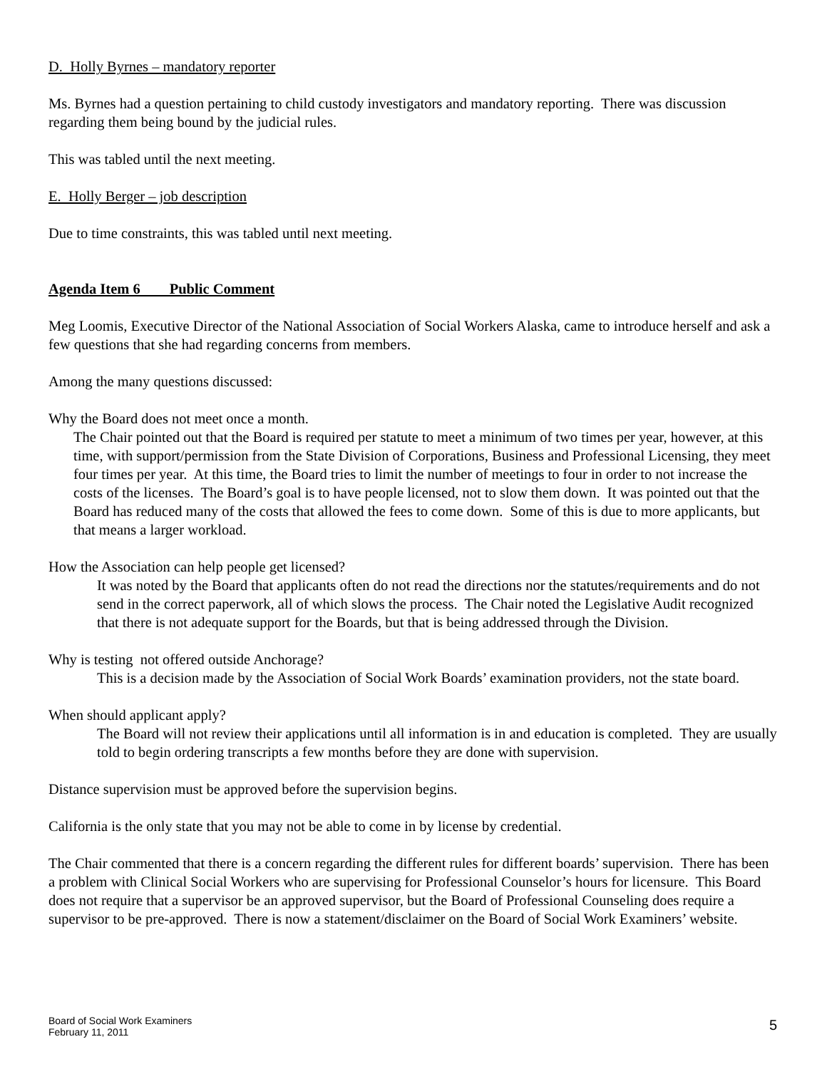D. Holly Byrnes – mandatory reporter
Ms. Byrnes had a question pertaining to child custody investigators and mandatory reporting. There was discussion regarding them being bound by the judicial rules.
This was tabled until the next meeting.
E. Holly Berger – job description
Due to time constraints, this was tabled until next meeting.
Agenda Item 6 Public Comment
Meg Loomis, Executive Director of the National Association of Social Workers Alaska, came to introduce herself and ask a few questions that she had regarding concerns from members.
Among the many questions discussed:
Why the Board does not meet once a month.
The Chair pointed out that the Board is required per statute to meet a minimum of two times per year, however, at this time, with support/permission from the State Division of Corporations, Business and Professional Licensing, they meet four times per year. At this time, the Board tries to limit the number of meetings to four in order to not increase the costs of the licenses. The Board’s goal is to have people licensed, not to slow them down. It was pointed out that the Board has reduced many of the costs that allowed the fees to come down. Some of this is due to more applicants, but that means a larger workload.
How the Association can help people get licensed?
It was noted by the Board that applicants often do not read the directions nor the statutes/requirements and do not send in the correct paperwork, all of which slows the process. The Chair noted the Legislative Audit recognized that there is not adequate support for the Boards, but that is being addressed through the Division.
Why is testing not offered outside Anchorage?
This is a decision made by the Association of Social Work Boards’ examination providers, not the state board.
When should applicant apply?
The Board will not review their applications until all information is in and education is completed. They are usually told to begin ordering transcripts a few months before they are done with supervision.
Distance supervision must be approved before the supervision begins.
California is the only state that you may not be able to come in by license by credential.
The Chair commented that there is a concern regarding the different rules for different boards’ supervision. There has been a problem with Clinical Social Workers who are supervising for Professional Counselor’s hours for licensure. This Board does not require that a supervisor be an approved supervisor, but the Board of Professional Counseling does require a supervisor to be pre-approved. There is now a statement/disclaimer on the Board of Social Work Examiners’ website.
Board of Social Work Examiners
February 11, 2011
5